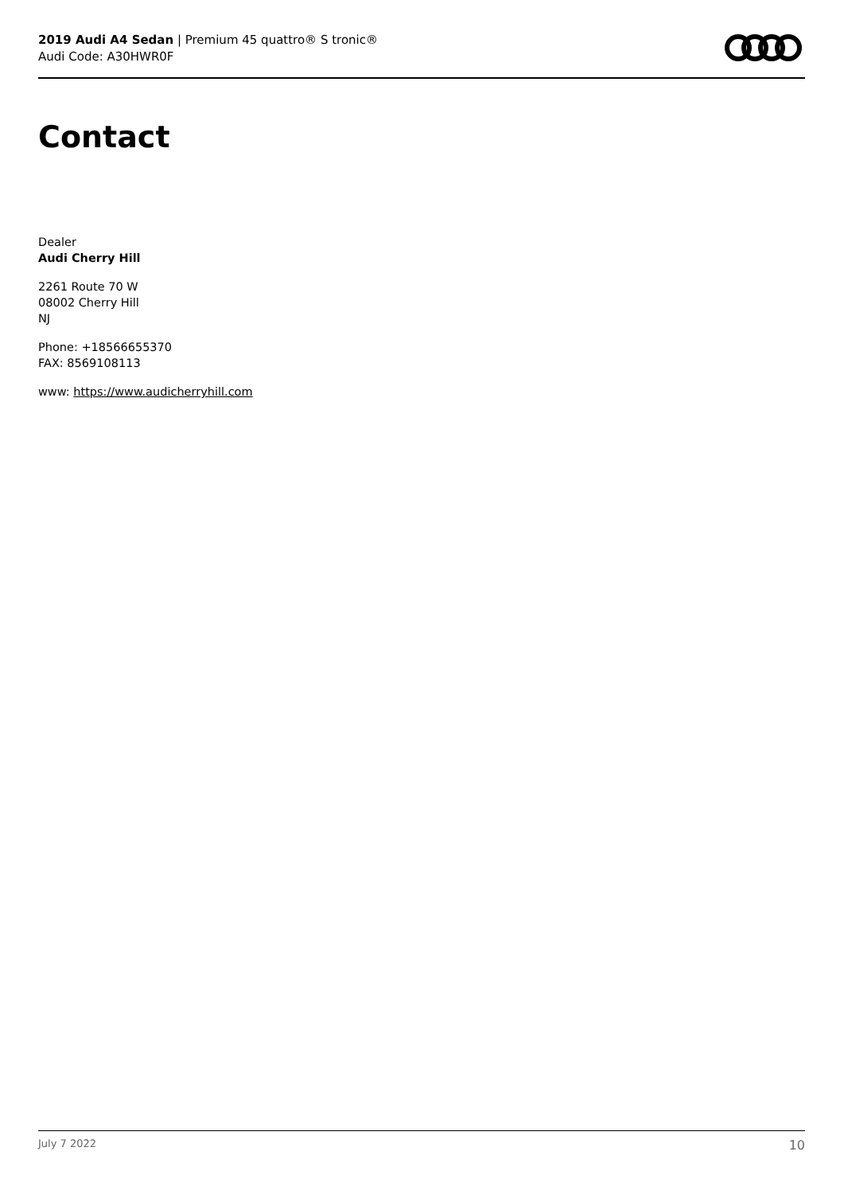2019 Audi A4 Sedan | Premium 45 quattro® S tronic®
Audi Code: A30HWR0F
Contact
Dealer
Audi Cherry Hill
2261 Route 70 W
08002 Cherry Hill
NJ
Phone: +18566655370
FAX: 8569108113
www: https://www.audicherryhill.com
July 7 2022 10